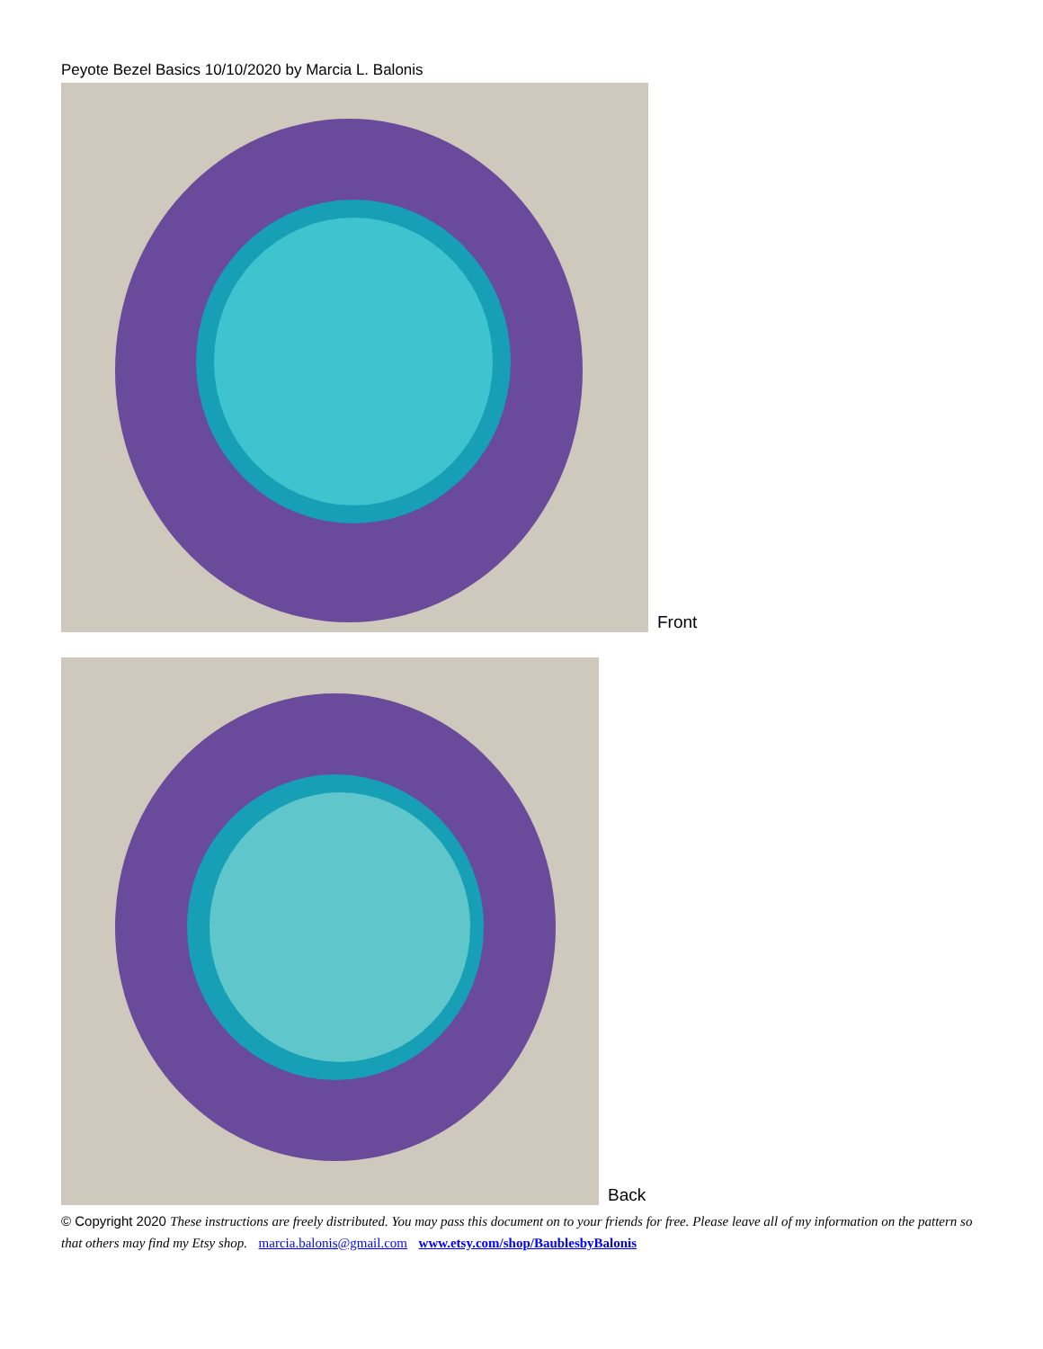Peyote Bezel Basics 10/10/2020 by Marcia L. Balonis
Front
Back
© Copyright 2020 These instructions are freely distributed. You may pass this document on to your friends for free. Please leave all of my information on the pattern so that others may find my Etsy shop. marcia.balonis@gmail.com www.etsy.com/shop/BaublesbyBalonis